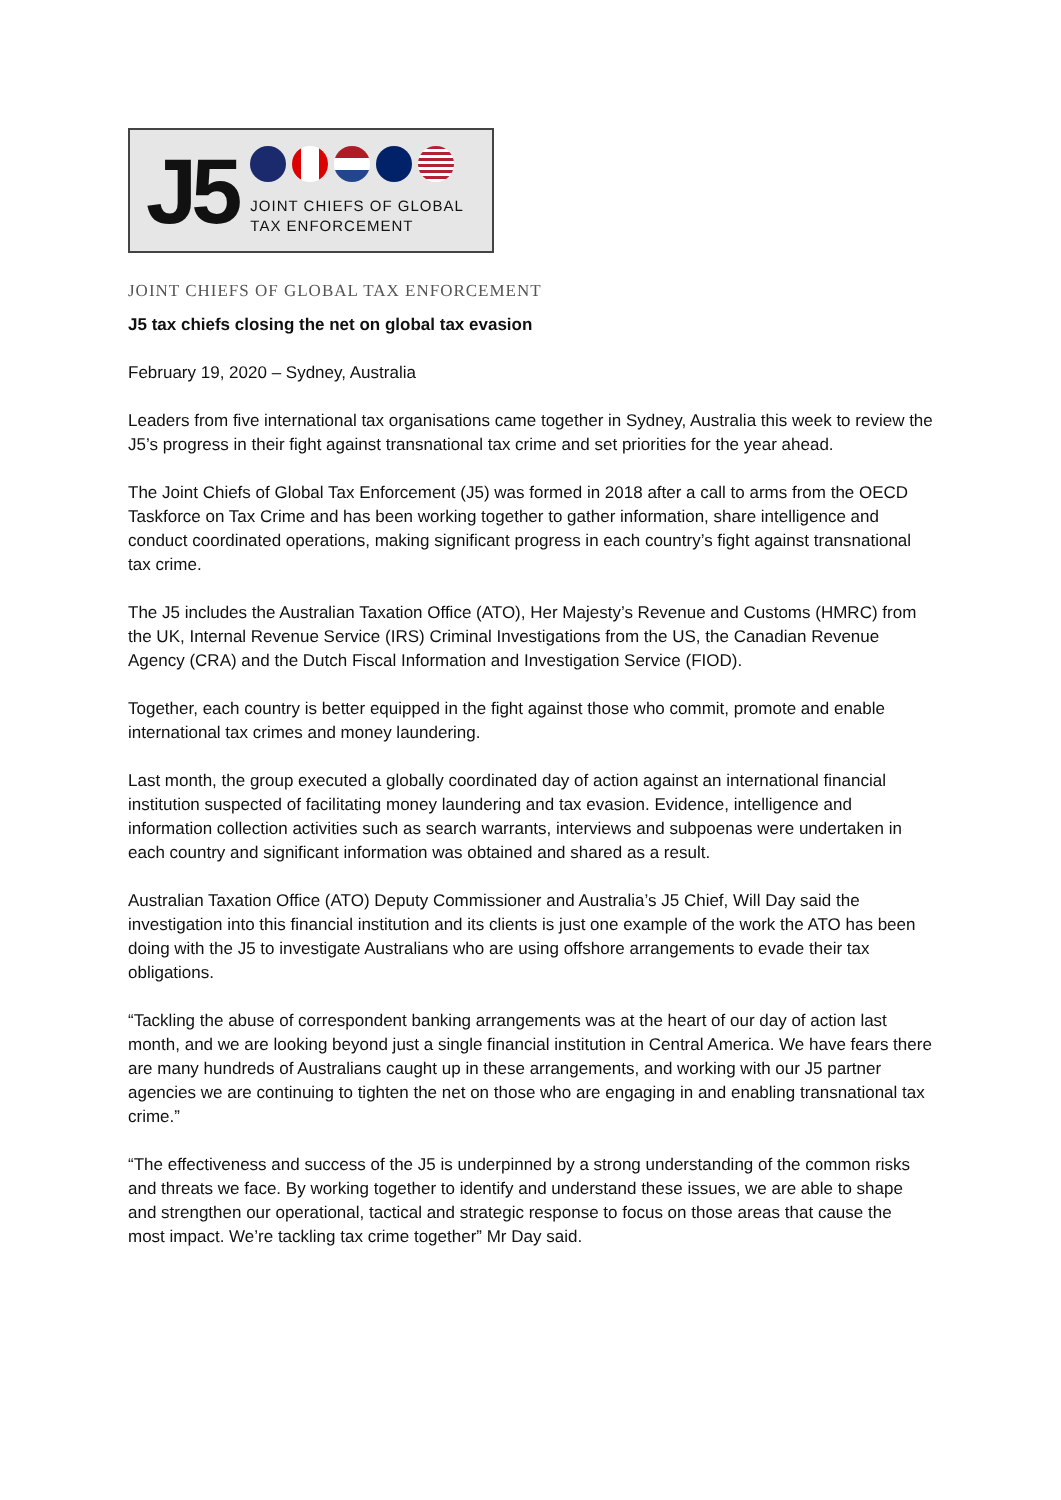J5
JOINT CHIEFS OF GLOBAL
TAX ENFORCEMENT
JOINT CHIEFS OF GLOBAL TAX ENFORCEMENT
J5 tax chiefs closing the net on global tax evasion
February 19, 2020 – Sydney, Australia
Leaders from five international tax organisations came together in Sydney, Australia this week to review the J5’s progress in their fight against transnational tax crime and set priorities for the year ahead.
The Joint Chiefs of Global Tax Enforcement (J5) was formed in 2018 after a call to arms from the OECD Taskforce on Tax Crime and has been working together to gather information, share intelligence and conduct coordinated operations, making significant progress in each country’s fight against transnational tax crime.
The J5 includes the Australian Taxation Office (ATO), Her Majesty’s Revenue and Customs (HMRC) from the UK, Internal Revenue Service (IRS) Criminal Investigations from the US, the Canadian Revenue Agency (CRA) and the Dutch Fiscal Information and Investigation Service (FIOD).
Together, each country is better equipped in the fight against those who commit, promote and enable international tax crimes and money laundering.
Last month, the group executed a globally coordinated day of action against an international financial institution suspected of facilitating money laundering and tax evasion. Evidence, intelligence and information collection activities such as search warrants, interviews and subpoenas were undertaken in each country and significant information was obtained and shared as a result.
Australian Taxation Office (ATO) Deputy Commissioner and Australia’s J5 Chief, Will Day said the investigation into this financial institution and its clients is just one example of the work the ATO has been doing with the J5 to investigate Australians who are using offshore arrangements to evade their tax obligations.
“Tackling the abuse of correspondent banking arrangements was at the heart of our day of action last month, and we are looking beyond just a single financial institution in Central America. We have fears there are many hundreds of Australians caught up in these arrangements, and working with our J5 partner agencies we are continuing to tighten the net on those who are engaging in and enabling transnational tax crime.”
“The effectiveness and success of the J5 is underpinned by a strong understanding of the common risks and threats we face. By working together to identify and understand these issues, we are able to shape and strengthen our operational, tactical and strategic response to focus on those areas that cause the most impact. We’re tackling tax crime together” Mr Day said.